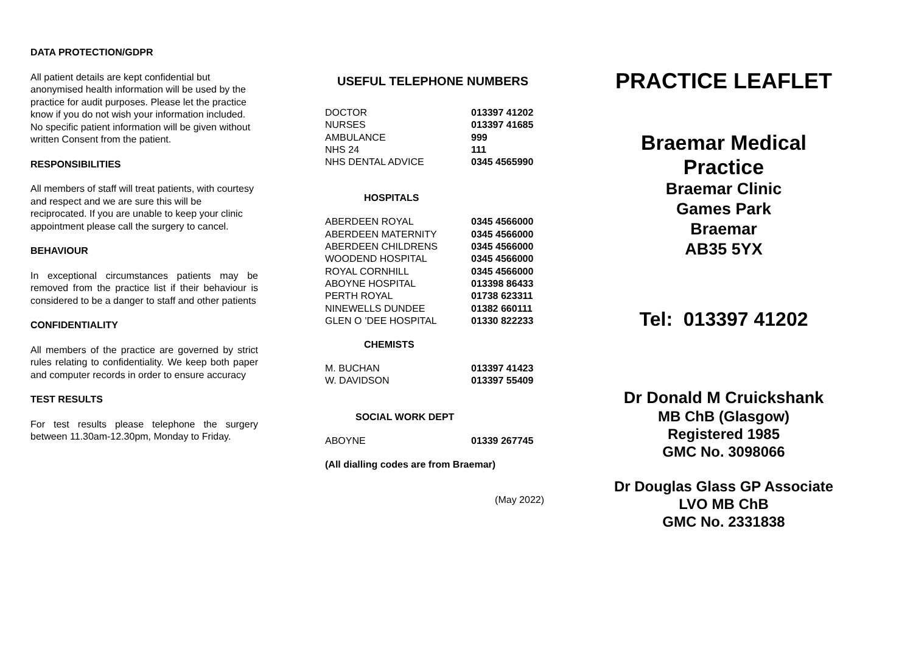DATA PROTECTION/GDPR
All patient details are kept confidential but anonymised health information will be used by the practice for audit purposes. Please let the practice know if you do not wish your information included. No specific patient information will be given without written Consent from the patient.
RESPONSIBILITIES
All members of staff will treat patients, with courtesy and respect and we are sure this will be reciprocated. If you are unable to keep your clinic appointment please call the surgery to cancel.
BEHAVIOUR
In exceptional circumstances patients may be removed from the practice list if their behaviour is considered to be a danger to staff and other patients
CONFIDENTIALITY
All members of the practice are governed by strict rules relating to confidentiality. We keep both paper and computer records in order to ensure accuracy
TEST RESULTS
For test results please telephone the surgery between 11.30am-12.30pm, Monday to Friday.
USEFUL TELEPHONE NUMBERS
| DOCTOR | 013397 41202 |
| NURSES | 013397 41685 |
| AMBULANCE | 999 |
| NHS 24 | 111 |
| NHS DENTAL ADVICE | 0345 4565990 |
HOSPITALS
| ABERDEEN ROYAL | 0345 4566000 |
| ABERDEEN MATERNITY | 0345 4566000 |
| ABERDEEN CHILDRENS | 0345 4566000 |
| WOODEND HOSPITAL | 0345 4566000 |
| ROYAL CORNHILL | 0345 4566000 |
| ABOYNE HOSPITAL | 013398 86433 |
| PERTH ROYAL | 01738 623311 |
| NINEWELLS DUNDEE | 01382 660111 |
| GLEN O ’DEE HOSPITAL | 01330 822233 |
CHEMISTS
| M. BUCHAN | 013397 41423 |
| W. DAVIDSON | 013397 55409 |
SOCIAL WORK DEPT
| ABOYNE | 01339 267745 |
(All dialling codes are from Braemar)
(May 2022)
PRACTICE LEAFLET
Braemar Medical
Practice
Braemar Clinic
Games Park
Braemar
AB35 5YX
Tel: 013397 41202
Dr Donald M Cruickshank
MB ChB (Glasgow)
Registered 1985
GMC No. 3098066
Dr Douglas Glass GP Associate
LVO MB ChB
GMC No. 2331838